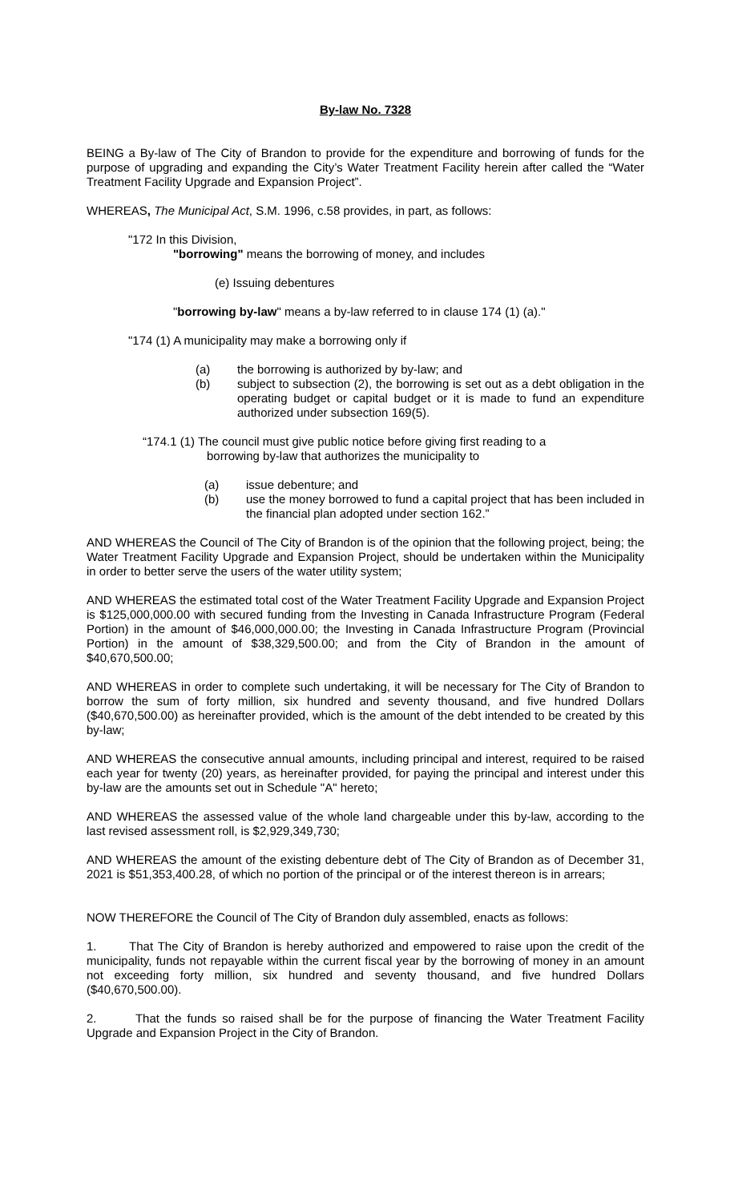By-law No. 7328
BEING a By-law of The City of Brandon to provide for the expenditure and borrowing of funds for the purpose of upgrading and expanding the City’s Water Treatment Facility herein after called the “Water Treatment Facility Upgrade and Expansion Project”.
WHEREAS, The Municipal Act, S.M. 1996, c.58 provides, in part, as follows:
"172 In this Division,
"borrowing" means the borrowing of money, and includes
(e) Issuing debentures
"borrowing by-law" means a by-law referred to in clause 174 (1) (a)."
"174 (1) A municipality may make a borrowing only if
(a) the borrowing is authorized by by-law; and
(b) subject to subsection (2), the borrowing is set out as a debt obligation in the operating budget or capital budget or it is made to fund an expenditure authorized under subsection 169(5).
“174.1 (1) The council must give public notice before giving first reading to a
borrowing by-law that authorizes the municipality to
(a) issue debenture; and
(b) use the money borrowed to fund a capital project that has been included in the financial plan adopted under section 162.”
AND WHEREAS the Council of The City of Brandon is of the opinion that the following project, being; the Water Treatment Facility Upgrade and Expansion Project, should be undertaken within the Municipality in order to better serve the users of the water utility system;
AND WHEREAS the estimated total cost of the Water Treatment Facility Upgrade and Expansion Project is $125,000,000.00 with secured funding from the Investing in Canada Infrastructure Program (Federal Portion) in the amount of $46,000,000.00; the Investing in Canada Infrastructure Program (Provincial Portion) in the amount of $38,329,500.00; and from the City of Brandon in the amount of $40,670,500.00;
AND WHEREAS in order to complete such undertaking, it will be necessary for The City of Brandon to borrow the sum of forty million, six hundred and seventy thousand, and five hundred Dollars ($40,670,500.00) as hereinafter provided, which is the amount of the debt intended to be created by this by-law;
AND WHEREAS the consecutive annual amounts, including principal and interest, required to be raised each year for twenty (20) years, as hereinafter provided, for paying the principal and interest under this by-law are the amounts set out in Schedule "A" hereto;
AND WHEREAS the assessed value of the whole land chargeable under this by-law, according to the last revised assessment roll, is $2,929,349,730;
AND WHEREAS the amount of the existing debenture debt of The City of Brandon as of December 31, 2021 is $51,353,400.28, of which no portion of the principal or of the interest thereon is in arrears;
NOW THEREFORE the Council of The City of Brandon duly assembled, enacts as follows:
1. That The City of Brandon is hereby authorized and empowered to raise upon the credit of the municipality, funds not repayable within the current fiscal year by the borrowing of money in an amount not exceeding forty million, six hundred and seventy thousand, and five hundred Dollars ($40,670,500.00).
2. That the funds so raised shall be for the purpose of financing the Water Treatment Facility Upgrade and Expansion Project in the City of Brandon.